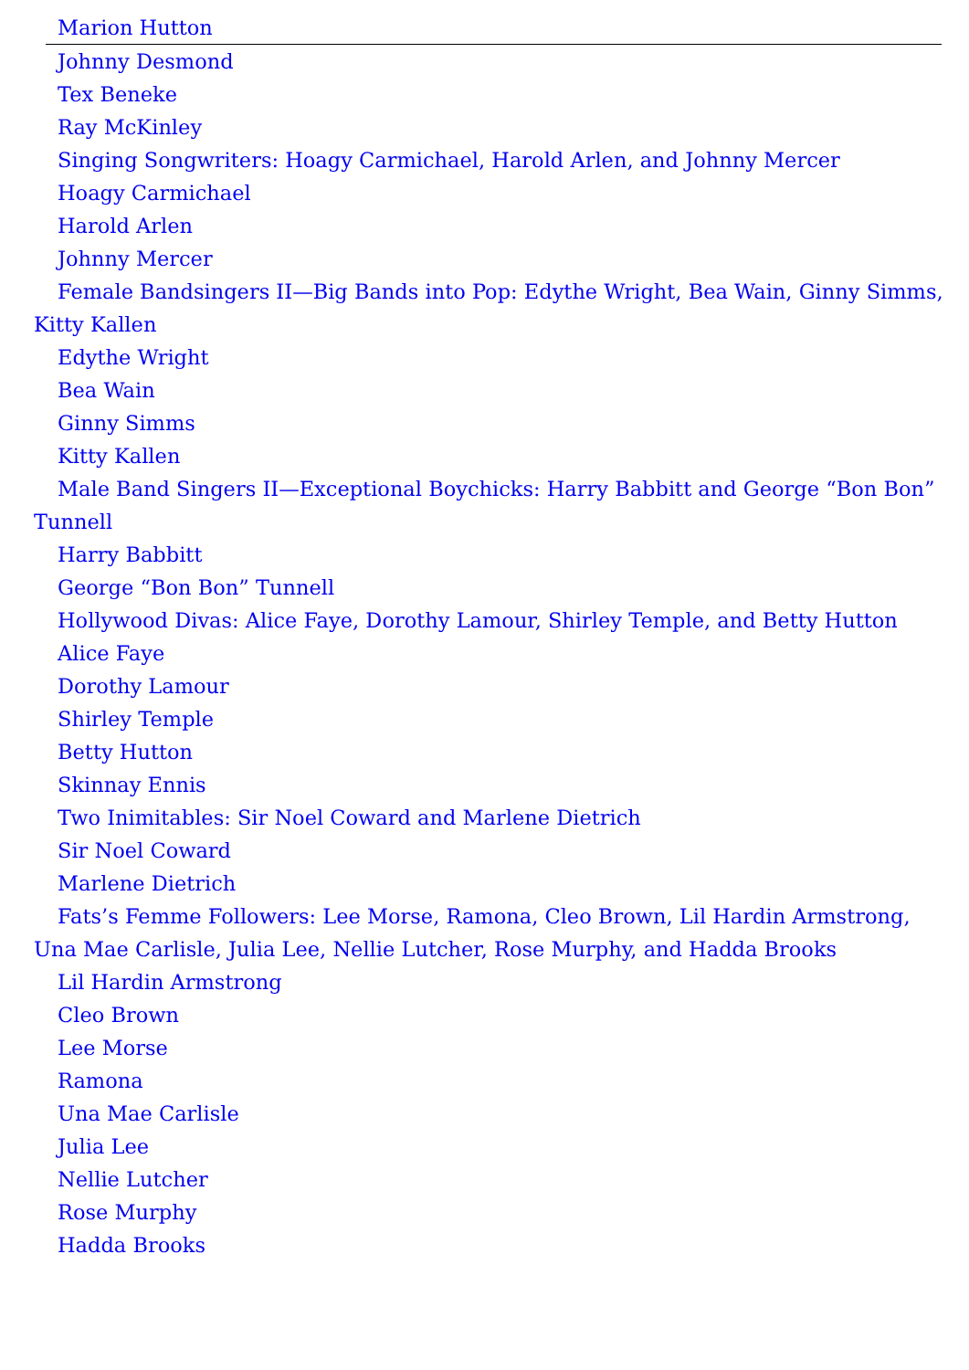Marion Hutton
Johnny Desmond
Tex Beneke
Ray McKinley
Singing Songwriters: Hoagy Carmichael, Harold Arlen, and Johnny Mercer
Hoagy Carmichael
Harold Arlen
Johnny Mercer
Female Bandsingers II—Big Bands into Pop: Edythe Wright, Bea Wain, Ginny Simms, Kitty Kallen
Edythe Wright
Bea Wain
Ginny Simms
Kitty Kallen
Male Band Singers II—Exceptional Boychicks: Harry Babbitt and George “Bon Bon” Tunnell
Harry Babbitt
George “Bon Bon” Tunnell
Hollywood Divas: Alice Faye, Dorothy Lamour, Shirley Temple, and Betty Hutton
Alice Faye
Dorothy Lamour
Shirley Temple
Betty Hutton
Skinnay Ennis
Two Inimitables: Sir Noel Coward and Marlene Dietrich
Sir Noel Coward
Marlene Dietrich
Fats’s Femme Followers: Lee Morse, Ramona, Cleo Brown, Lil Hardin Armstrong, Una Mae Carlisle, Julia Lee, Nellie Lutcher, Rose Murphy, and Hadda Brooks
Lil Hardin Armstrong
Cleo Brown
Lee Morse
Ramona
Una Mae Carlisle
Julia Lee
Nellie Lutcher
Rose Murphy
Hadda Brooks